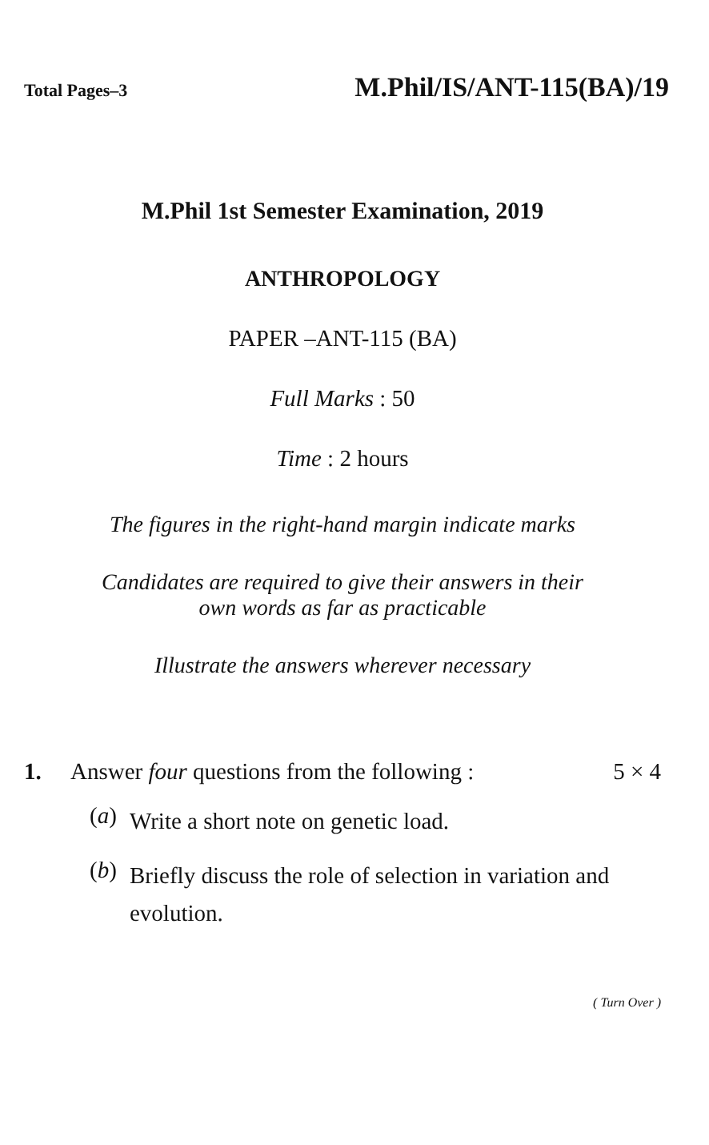Total Pages–3 M.Phil/IS/ANT-115(BA)/19
M.Phil 1st Semester Examination, 2019
ANTHROPOLOGY
PAPER –ANT-115 (BA)
Full Marks : 50
Time : 2 hours
The figures in the right-hand margin indicate marks
Candidates are required to give their answers in their
own words as far as practicable
Illustrate the answers wherever necessary
1. Answer four questions from the following : 5 × 4
(a) Write a short note on genetic load.
(b) Briefly discuss the role of selection in variation and evolution.
( Turn Over )